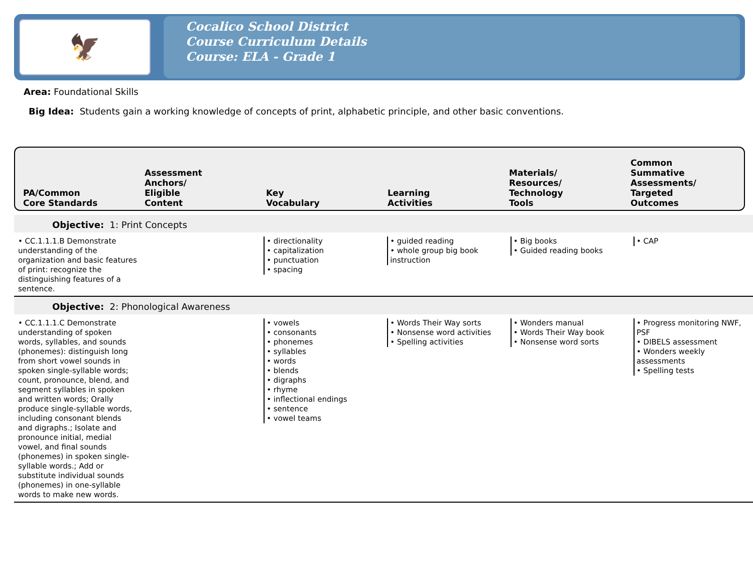🦅
Cocalico School District
Course Curriculum Details
Course: ELA - Grade 1
Area: Foundational Skills
Big Idea: Students gain a working knowledge of concepts of print, alphabetic principle, and other basic conventions.
PA/Common
Core Standards
Assessment
Anchors/
Eligible
Content
Key
Vocabulary
Learning
Activities
Materials/
Resources/
Technology
Tools
Common
Summative
Assessments/
Targeted
Outcomes
| Objective: 1: Print Concepts | | | | | |
| • CC.1.1.1.B Demonstrate understanding of the organization and basic features of print: recognize the distinguishing features of a sentence. | | • directionality • capitalization • punctuation • spacing | • guided reading • whole group big book instruction | • Big books • Guided reading books | • CAP |
| Objective: 2: Phonological Awareness | | | | | |
| • CC.1.1.1.C Demonstrate understanding of spoken words, syllables, and sounds (phonemes): distinguish long from short vowel sounds in spoken single-syllable words; count, pronounce, blend, and segment syllables in spoken and written words; Orally produce single-syllable words, including consonant blends and digraphs.; Isolate and pronounce initial, medial vowel, and final sounds (phonemes) in spoken single-syllable words.; Add or substitute individual sounds (phonemes) in one-syllable words to make new words. | | • vowels • consonants • phonemes • syllables • words • blends • digraphs • rhyme • inflectional endings • sentence • vowel teams | • Words Their Way sorts • Nonsense word activities • Spelling activities | • Wonders manual • Words Their Way book • Nonsense word sorts | • Progress monitoring NWF, PSF • DIBELS assessment • Wonders weekly assessments • Spelling tests |